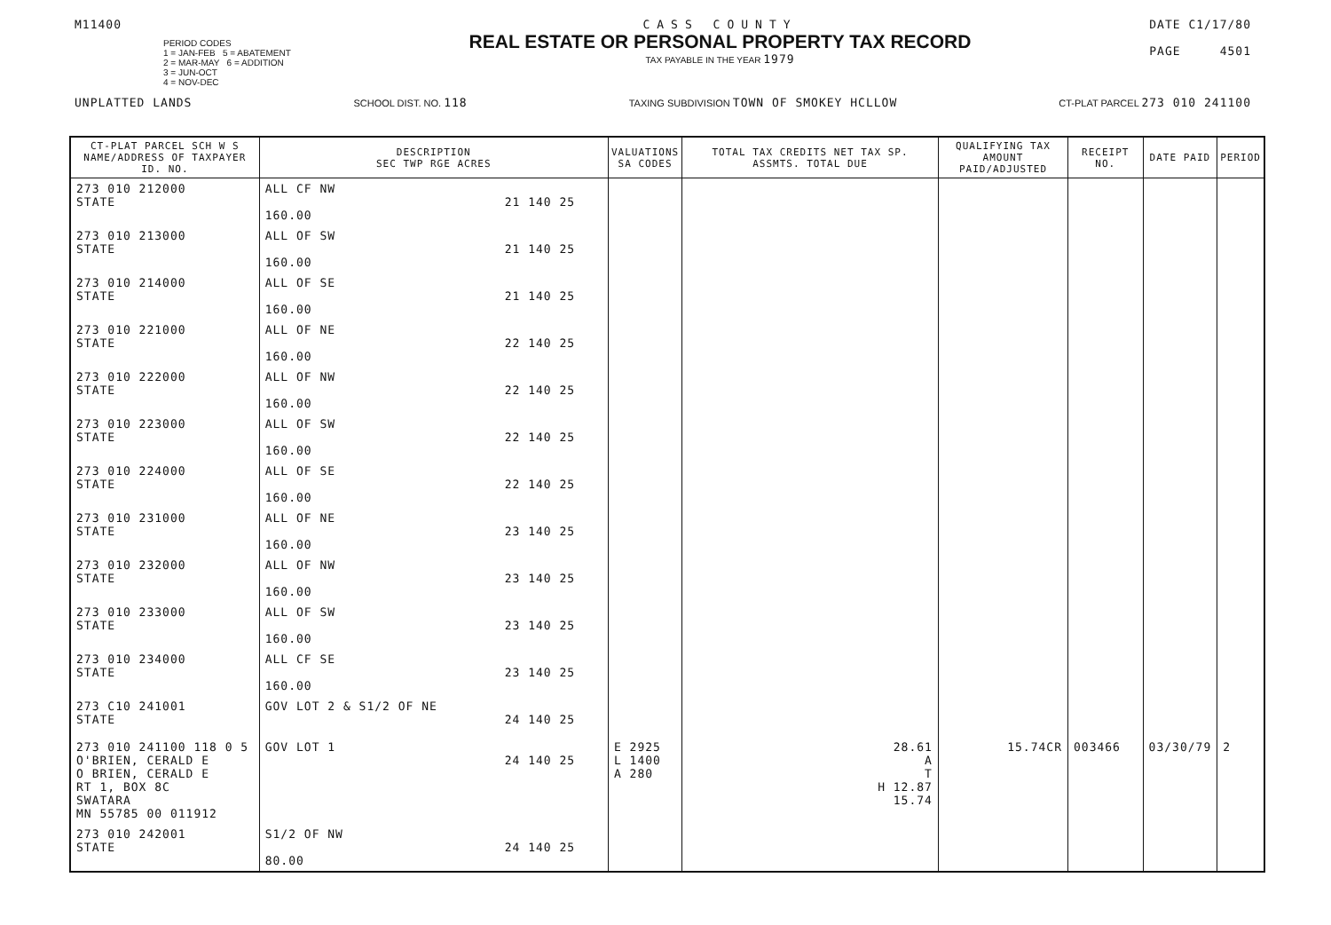M11400
PERIOD CODES
1 = JAN-FEB 5 = ABATEMENT
2 = MAR-MAY 6 = ADDITION
3 = JUN-OCT
4 = NOV-DEC
CASS COUNTY
REAL ESTATE OR PERSONAL PROPERTY TAX RECORD
TAX PAYABLE IN THE YEAR 1979
DATE C1/17/80
PAGE 4501
UNPLATTED LANDS
SCHOOL DIST. NO. 118
TAXING SUBDIVISION TOWN OF SMOKEY HCLLOW
CT-PLAT PARCEL 273 010 241100
| CT-PLAT PARCEL SCH W S NAME/ADDRESS OF TAXPAYER ID. NO. | DESCRIPTION SEC TWP RGE ACRES | VALUATIONS SA CODES | TOTAL TAX CREDITS NET TAX SP. ASSMTS. TOTAL DUE | QUALIFYING TAX AMOUNT PAID/ADJUSTED | RECEIPT NO. | DATE PAID | PERIOD |
| --- | --- | --- | --- | --- | --- | --- | --- |
| 273 010 212000 STATE | ALL CF NW 21 140 25 160.00 | | | | | | |
| 273 010 213000 STATE | ALL OF SW 21 140 25 160.00 | | | | | | |
| 273 010 214000 STATE | ALL OF SE 21 140 25 160.00 | | | | | | |
| 273 010 221000 STATE | ALL OF NE 22 140 25 160.00 | | | | | | |
| 273 010 222000 STATE | ALL OF NW 22 140 25 160.00 | | | | | | |
| 273 010 223000 STATE | ALL OF SW 22 140 25 160.00 | | | | | | |
| 273 010 224000 STATE | ALL OF SE 22 140 25 160.00 | | | | | | |
| 273 010 231000 STATE | ALL OF NE 23 140 25 160.00 | | | | | | |
| 273 010 232000 STATE | ALL OF NW 23 140 25 160.00 | | | | | | |
| 273 010 233000 STATE | ALL OF SW 23 140 25 160.00 | | | | | | |
| 273 010 234000 STATE | ALL CF SE 23 140 25 160.00 | | | | | | |
| 273 C10 241001 STATE | GOV LOT 2 & S1/2 OF NE 24 140 25 | | | | | | |
| 273 010 241100 118 0 5 O'BRIEN, CERALD E O BRIEN, CERALD E RT 1, BOX 8C SWATARA MN 55785 00 011912 | GOV LOT 1 24 140 25 | E 2925 L 1400 A 280 | 28.61 A T H 12.87 15.74 | 15.74CR | 003466 | 03/30/79 | 2 |
| 273 010 242001 STATE | S1/2 OF NW 24 140 25 80.00 | | | | | | |